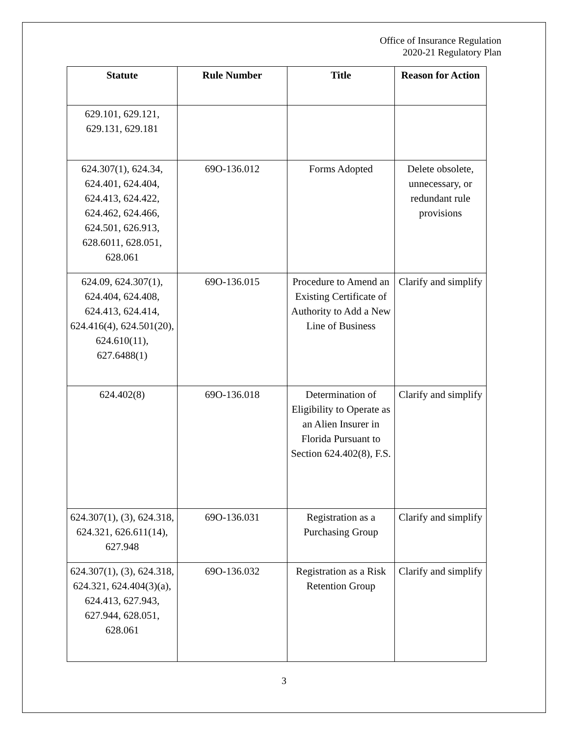Office of Insurance Regulation
2020-21 Regulatory Plan
| Statute | Rule Number | Title | Reason for Action |
| --- | --- | --- | --- |
| 629.101, 629.121, 629.131, 629.181 | | | |
| 624.307(1), 624.34, 624.401, 624.404, 624.413, 624.422, 624.462, 624.466, 624.501, 626.913, 628.6011, 628.051, 628.061 | 69O-136.012 | Forms Adopted | Delete obsolete, unnecessary, or redundant rule provisions |
| 624.09, 624.307(1), 624.404, 624.408, 624.413, 624.414, 624.416(4), 624.501(20), 624.610(11), 627.6488(1) | 69O-136.015 | Procedure to Amend an Existing Certificate of Authority to Add a New Line of Business | Clarify and simplify |
| 624.402(8) | 69O-136.018 | Determination of Eligibility to Operate as an Alien Insurer in Florida Pursuant to Section 624.402(8), F.S. | Clarify and simplify |
| 624.307(1), (3), 624.318, 624.321, 626.611(14), 627.948 | 69O-136.031 | Registration as a Purchasing Group | Clarify and simplify |
| 624.307(1), (3), 624.318, 624.321, 624.404(3)(a), 624.413, 627.943, 627.944, 628.051, 628.061 | 69O-136.032 | Registration as a Risk Retention Group | Clarify and simplify |
3